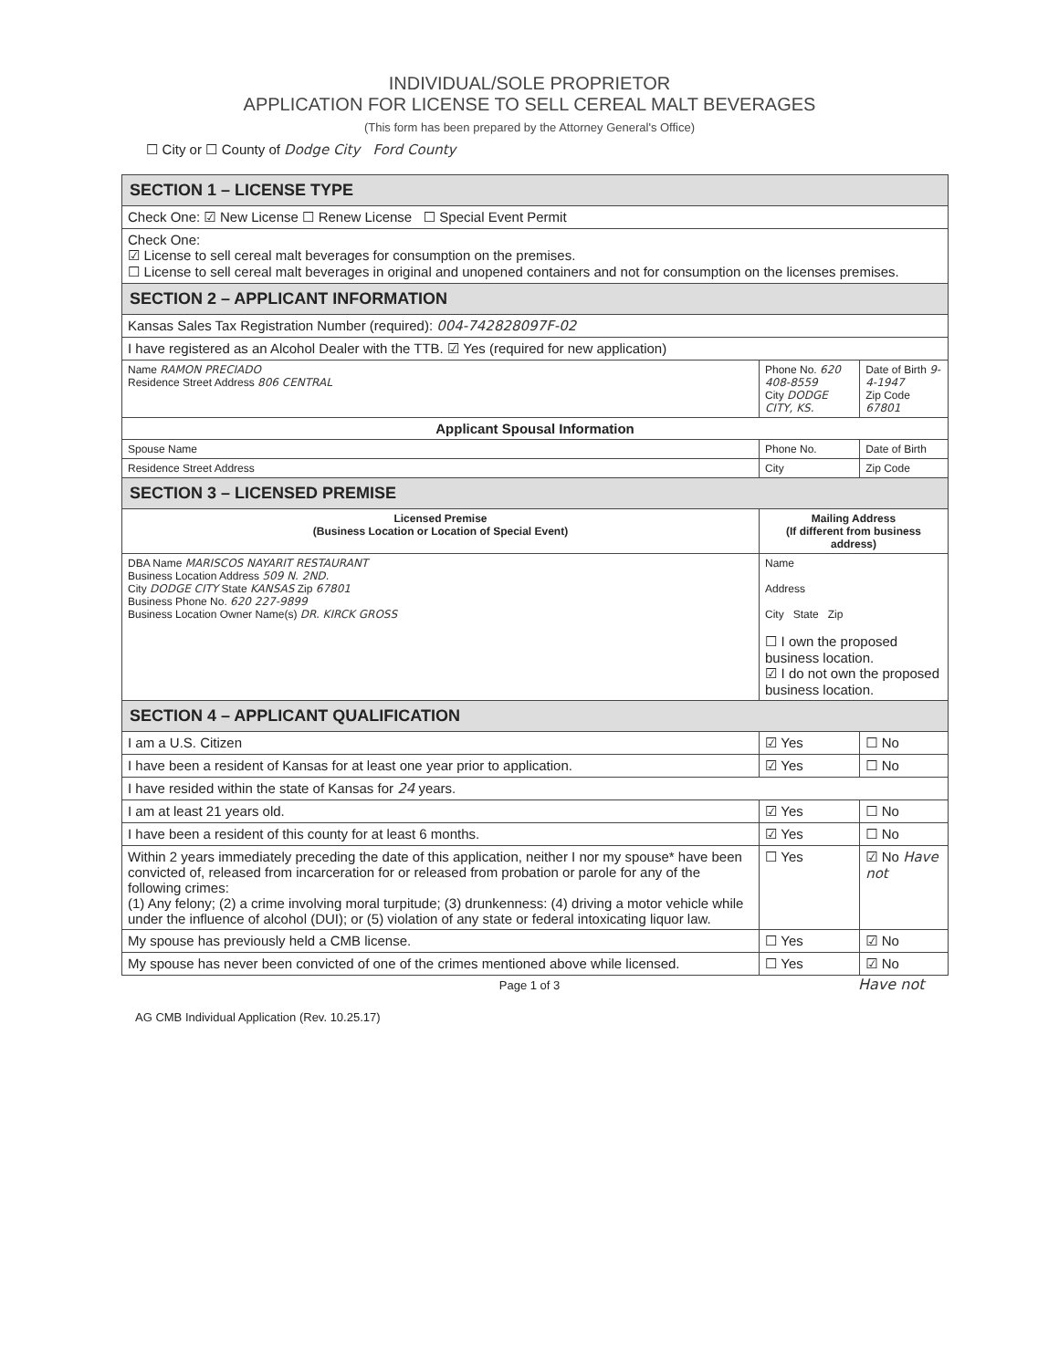INDIVIDUAL/SOLE PROPRIETOR
APPLICATION FOR LICENSE TO SELL CEREAL MALT BEVERAGES
(This form has been prepared by the Attorney General's Office)
☐ City or ☐ County of Dodge City Ford County
| SECTION 1 – LICENSE TYPE | | | |
| Check One: ☑ New License ☐ Renew License ☐ Special Event Permit | | | |
| Check One: ☑ License to sell cereal malt beverages for consumption on the premises. ☐ License to sell cereal malt beverages in original and unopened containers and not for consumption on the licenses premises. | | | |
| SECTION 2 – APPLICANT INFORMATION | | | |
| Kansas Sales Tax Registration Number (required): 004-742828097F-02 | | | |
| I have registered as an Alcohol Dealer with the TTB. ☑ Yes (required for new application) | | | |
| Name RAMON PRECIADO Residence Street Address 806 CENTRAL | Phone No. 620 408-8559 City DODGE CITY, KS. | | Date of Birth 9-4-1947 Zip Code 67801 |
| Applicant Spousal Information | | | |
| Spouse Name | Phone No. | | Date of Birth |
| Residence Street Address | City | | Zip Code |
| SECTION 3 – LICENSED PREMISE | | | |
| Licensed Premise (Business Location or Location of Special Event) | Mailing Address (If different from business address) | | |
| DBA Name MARISCOS NAYARIT RESTAURANT Business Location Address 509 N. 2ND. City DODGE CITY State KANSAS Zip 67801 Business Phone No. 620 227-9899 Business Location Owner Name(s) DR. KIRCK GROSS | Name Address City State Zip ☐ I own the proposed business location. ☑ I do not own the proposed business location. | | |
| SECTION 4 – APPLICANT QUALIFICATION | | | |
| I am a U.S. Citizen | | ☑ Yes | ☐ No |
| I have been a resident of Kansas for at least one year prior to application. | | ☑ Yes | ☐ No |
| I have resided within the state of Kansas for 24 years. | | | |
| I am at least 21 years old. | | ☑ Yes | ☐ No |
| I have been a resident of this county for at least 6 months. | | ☑ Yes | ☐ No |
| Within 2 years immediately preceding the date of this application, neither I nor my spouse* have been convicted of, released from incarceration for or released from probation or parole for any of the following crimes: (1) Any felony; (2) a crime involving moral turpitude; (3) drunkenness: (4) driving a motor vehicle while under the influence of alcohol (DUI); or (5) violation of any state or federal intoxicating liquor law. | | ☐ Yes | ☑ No Have not |
| My spouse has previously held a CMB license. | | ☐ Yes | ☑ No |
| My spouse has never been convicted of one of the crimes mentioned above while licensed. | | ☐ Yes | ☑ No |
Have not
Page 1 of 3
AG CMB Individual Application (Rev. 10.25.17)